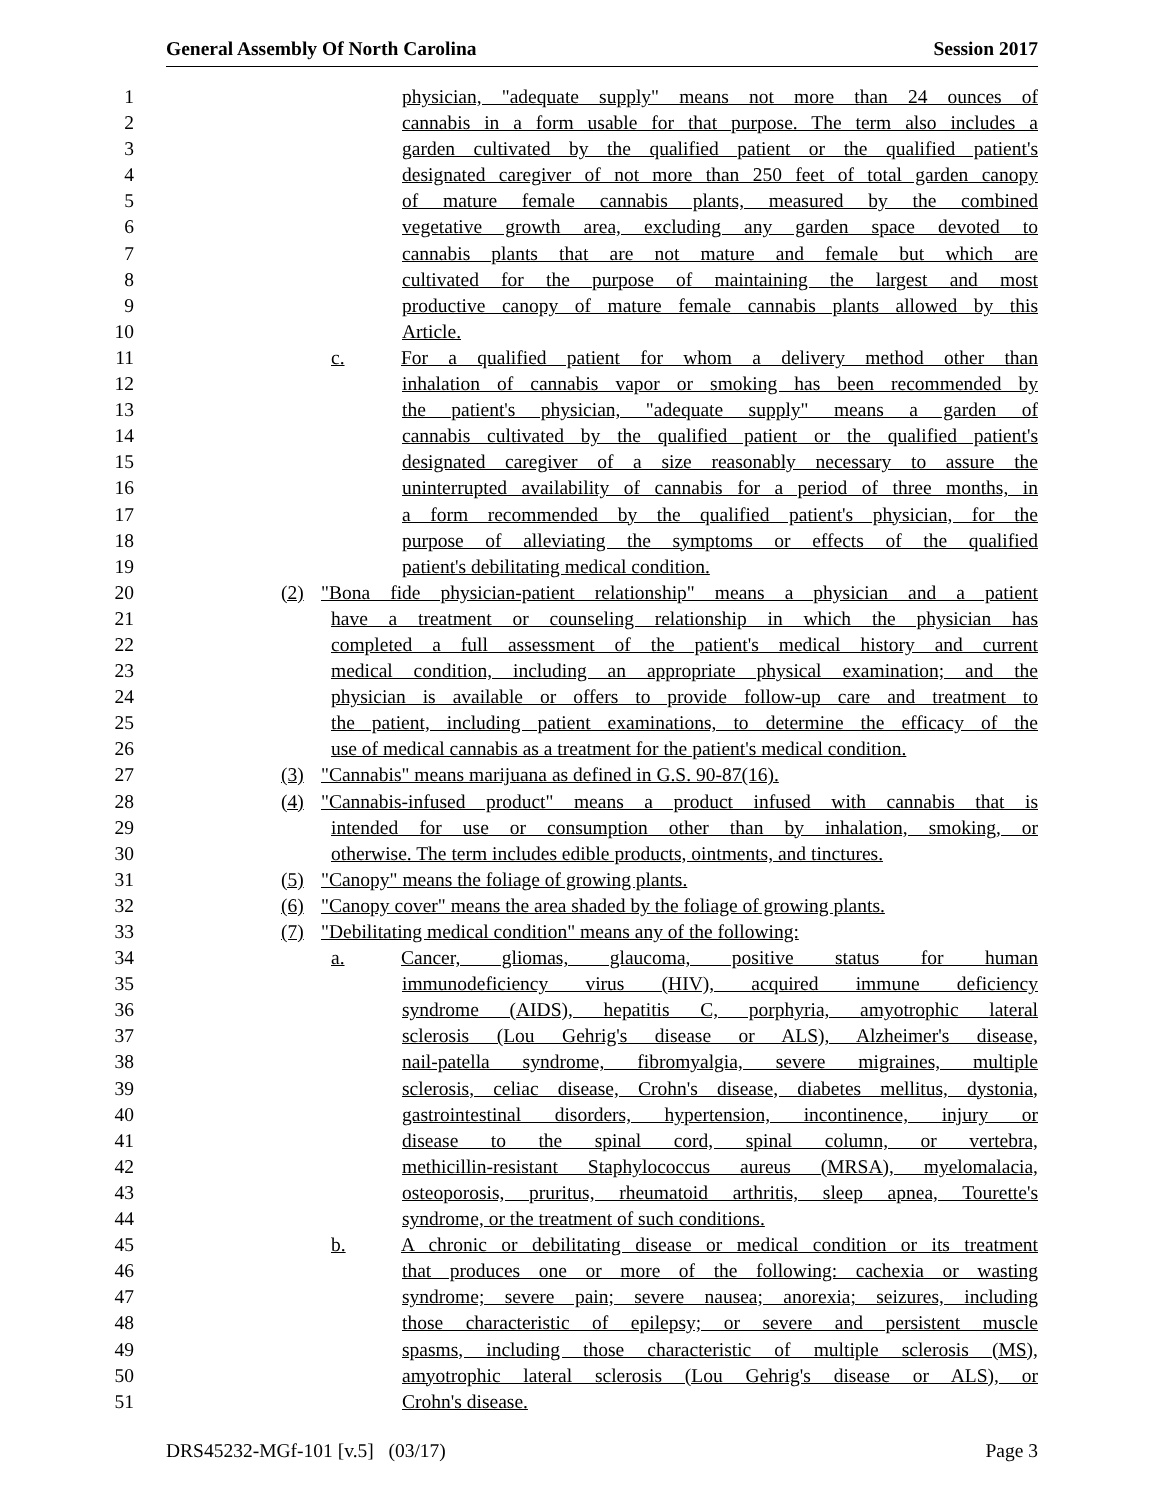General Assembly Of North Carolina Session 2017
1 physician, "adequate supply" means not more than 24 ounces of
2 cannabis in a form usable for that purpose. The term also includes a
3 garden cultivated by the qualified patient or the qualified patient's
4 designated caregiver of not more than 250 feet of total garden canopy
5 of mature female cannabis plants, measured by the combined
6 vegetative growth area, excluding any garden space devoted to
7 cannabis plants that are not mature and female but which are
8 cultivated for the purpose of maintaining the largest and most
9 productive canopy of mature female cannabis plants allowed by this
10 Article.
11 c. For a qualified patient for whom a delivery method other than
12 inhalation of cannabis vapor or smoking has been recommended by
13 the patient's physician, "adequate supply" means a garden of
14 cannabis cultivated by the qualified patient or the qualified patient's
15 designated caregiver of a size reasonably necessary to assure the
16 uninterrupted availability of cannabis for a period of three months, in
17 a form recommended by the qualified patient's physician, for the
18 purpose of alleviating the symptoms or effects of the qualified
19 patient's debilitating medical condition.
20 (2) "Bona fide physician-patient relationship" means a physician and a patient
21 have a treatment or counseling relationship in which the physician has
22 completed a full assessment of the patient's medical history and current
23 medical condition, including an appropriate physical examination; and the
24 physician is available or offers to provide follow-up care and treatment to
25 the patient, including patient examinations, to determine the efficacy of the
26 use of medical cannabis as a treatment for the patient's medical condition.
27 (3) "Cannabis" means marijuana as defined in G.S. 90-87(16).
28 (4) "Cannabis-infused product" means a product infused with cannabis that is
29 intended for use or consumption other than by inhalation, smoking, or
30 otherwise. The term includes edible products, ointments, and tinctures.
31 (5) "Canopy" means the foliage of growing plants.
32 (6) "Canopy cover" means the area shaded by the foliage of growing plants.
33 (7) "Debilitating medical condition" means any of the following:
34 a. Cancer, gliomas, glaucoma, positive status for human
35 immunodeficiency virus (HIV), acquired immune deficiency
36 syndrome (AIDS), hepatitis C, porphyria, amyotrophic lateral
37 sclerosis (Lou Gehrig's disease or ALS), Alzheimer's disease,
38 nail-patella syndrome, fibromyalgia, severe migraines, multiple
39 sclerosis, celiac disease, Crohn's disease, diabetes mellitus, dystonia,
40 gastrointestinal disorders, hypertension, incontinence, injury or
41 disease to the spinal cord, spinal column, or vertebra,
42 methicillin-resistant Staphylococcus aureus (MRSA), myelomalacia,
43 osteoporosis, pruritus, rheumatoid arthritis, sleep apnea, Tourette's
44 syndrome, or the treatment of such conditions.
45 b. A chronic or debilitating disease or medical condition or its treatment
46 that produces one or more of the following: cachexia or wasting
47 syndrome; severe pain; severe nausea; anorexia; seizures, including
48 those characteristic of epilepsy; or severe and persistent muscle
49 spasms, including those characteristic of multiple sclerosis (MS),
50 amyotrophic lateral sclerosis (Lou Gehrig's disease or ALS), or
51 Crohn's disease.
DRS45232-MGf-101 [v.5] (03/17) Page 3